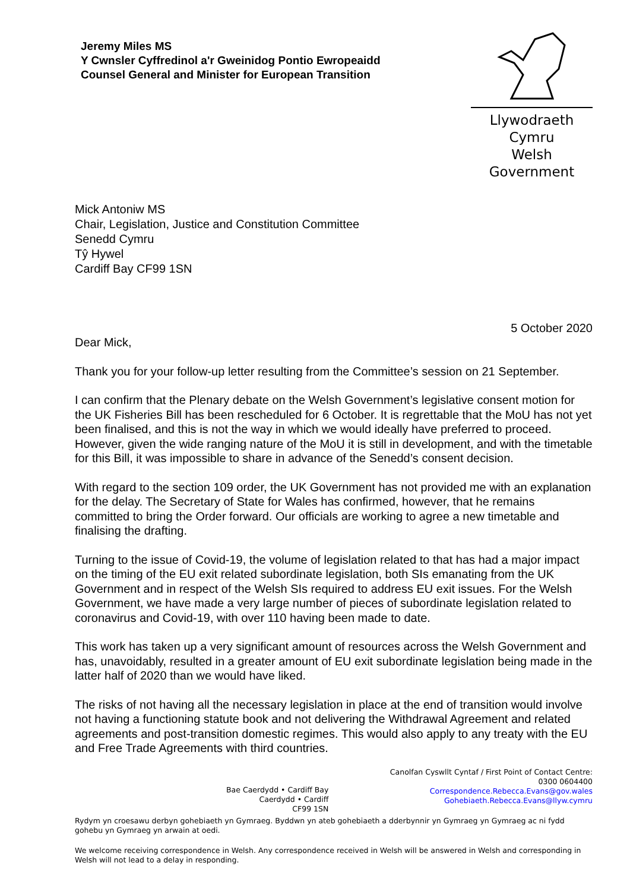Jeremy Miles MS
Y Cwnsler Cyffredinol a'r Gweinidog Pontio Ewropeaidd
Counsel General and Minister for European Transition
Llywodraeth Cymru
Welsh Government
Mick Antoniw MS
Chair, Legislation, Justice and Constitution Committee
Senedd Cymru
Tŷ Hywel
Cardiff Bay CF99 1SN
5 October 2020
Dear Mick,
Thank you for your follow-up letter resulting from the Committee’s session on 21 September.
I can confirm that the Plenary debate on the Welsh Government’s legislative consent motion for the UK Fisheries Bill has been rescheduled for 6 October. It is regrettable that the MoU has not yet been finalised, and this is not the way in which we would ideally have preferred to proceed. However, given the wide ranging nature of the MoU it is still in development, and with the timetable for this Bill, it was impossible to share in advance of the Senedd’s consent decision.
With regard to the section 109 order, the UK Government has not provided me with an explanation for the delay. The Secretary of State for Wales has confirmed, however, that he remains committed to bring the Order forward. Our officials are working to agree a new timetable and finalising the drafting.
Turning to the issue of Covid-19, the volume of legislation related to that has had a major impact on the timing of the EU exit related subordinate legislation, both SIs emanating from the UK Government and in respect of the Welsh SIs required to address EU exit issues. For the Welsh Government, we have made a very large number of pieces of subordinate legislation related to coronavirus and Covid-19, with over 110 having been made to date.
This work has taken up a very significant amount of resources across the Welsh Government and has, unavoidably, resulted in a greater amount of EU exit subordinate legislation being made in the latter half of 2020 than we would have liked.
The risks of not having all the necessary legislation in place at the end of transition would involve not having a functioning statute book and not delivering the Withdrawal Agreement and related agreements and post-transition domestic regimes. This would also apply to any treaty with the EU and Free Trade Agreements with third countries.
Bae Caerdydd • Cardiff Bay
Caerdydd • Cardiff
CF99 1SN
Canolfan Cyswllt Cyntaf / First Point of Contact Centre:
0300 0604400
Correspondence.Rebecca.Evans@gov.wales
Gohebiaeth.Rebecca.Evans@llyw.cymru
Rydym yn croesawu derbyn gohebiaeth yn Gymraeg. Byddwn yn ateb gohebiaeth a dderbynnir yn Gymraeg yn Gymraeg ac ni fydd gohebu yn Gymraeg yn arwain at oedi.
We welcome receiving correspondence in Welsh. Any correspondence received in Welsh will be answered in Welsh and corresponding in Welsh will not lead to a delay in responding.